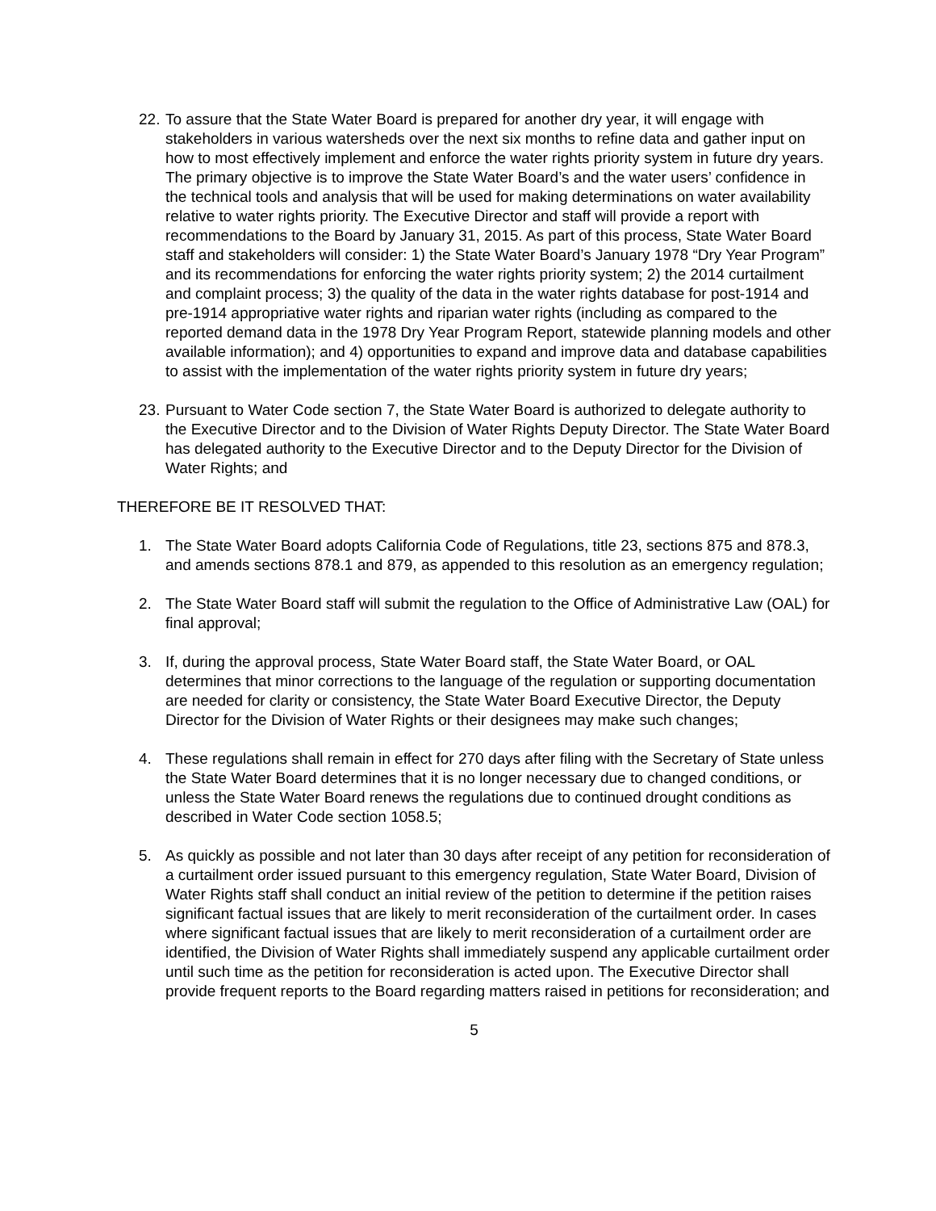22.
To assure that the State Water Board is prepared for another dry year, it will engage with stakeholders in various watersheds over the next six months to refine data and gather input on how to most effectively implement and enforce the water rights priority system in future dry years. The primary objective is to improve the State Water Board’s and the water users’ confidence in the technical tools and analysis that will be used for making determinations on water availability relative to water rights priority. The Executive Director and staff will provide a report with recommendations to the Board by January 31, 2015. As part of this process, State Water Board staff and stakeholders will consider: 1) the State Water Board’s January 1978 “Dry Year Program” and its recommendations for enforcing the water rights priority system; 2) the 2014 curtailment and complaint process; 3) the quality of the data in the water rights database for post-1914 and pre-1914 appropriative water rights and riparian water rights (including as compared to the reported demand data in the 1978 Dry Year Program Report, statewide planning models and other available information); and 4) opportunities to expand and improve data and database capabilities to assist with the implementation of the water rights priority system in future dry years;
23.
Pursuant to Water Code section 7, the State Water Board is authorized to delegate authority to the Executive Director and to the Division of Water Rights Deputy Director. The State Water Board has delegated authority to the Executive Director and to the Deputy Director for the Division of Water Rights; and
THEREFORE BE IT RESOLVED THAT:
1. The State Water Board adopts California Code of Regulations, title 23, sections 875 and 878.3, and amends sections 878.1 and 879, as appended to this resolution as an emergency regulation;
2. The State Water Board staff will submit the regulation to the Office of Administrative Law (OAL) for final approval;
3. If, during the approval process, State Water Board staff, the State Water Board, or OAL determines that minor corrections to the language of the regulation or supporting documentation are needed for clarity or consistency, the State Water Board Executive Director, the Deputy Director for the Division of Water Rights or their designees may make such changes;
4. These regulations shall remain in effect for 270 days after filing with the Secretary of State unless the State Water Board determines that it is no longer necessary due to changed conditions, or unless the State Water Board renews the regulations due to continued drought conditions as described in Water Code section 1058.5;
5. As quickly as possible and not later than 30 days after receipt of any petition for reconsideration of a curtailment order issued pursuant to this emergency regulation, State Water Board, Division of Water Rights staff shall conduct an initial review of the petition to determine if the petition raises significant factual issues that are likely to merit reconsideration of the curtailment order. In cases where significant factual issues that are likely to merit reconsideration of a curtailment order are identified, the Division of Water Rights shall immediately suspend any applicable curtailment order until such time as the petition for reconsideration is acted upon. The Executive Director shall provide frequent reports to the Board regarding matters raised in petitions for reconsideration; and
5